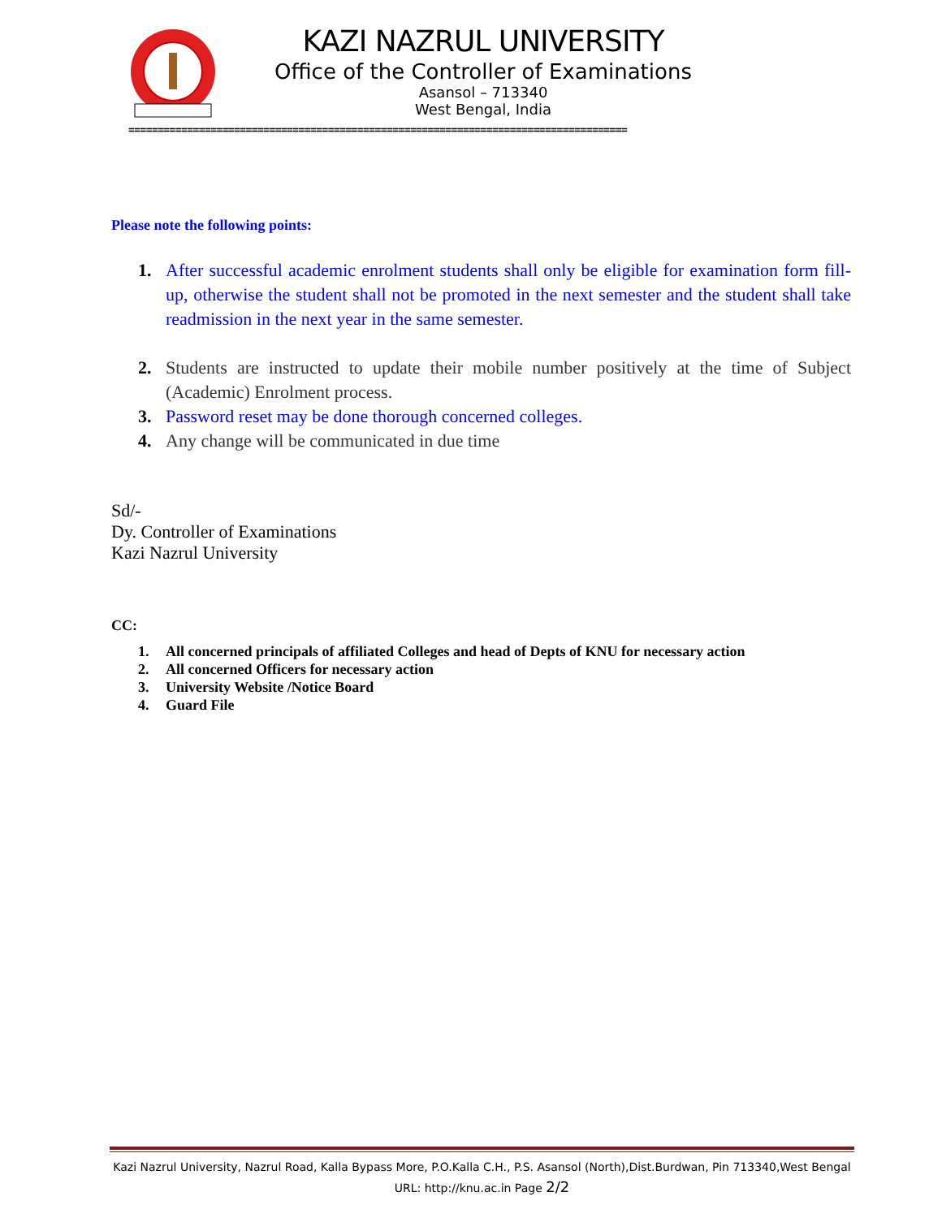KAZI NAZRUL UNIVERSITY
Office of the Controller of Examinations
Asansol – 713340
West Bengal, India
=====================================================================================
Please note the following points:
1. After successful academic enrolment students shall only be eligible for examination form fill-up, otherwise the student shall not be promoted in the next semester and the student shall take readmission in the next year in the same semester.
2. Students are instructed to update their mobile number positively at the time of Subject (Academic) Enrolment process.
3. Password reset may be done thorough concerned colleges.
4. Any change will be communicated in due time
Sd/-
Dy. Controller of Examinations
Kazi Nazrul University
CC:
1. All concerned principals of affiliated Colleges and head of Depts of KNU for necessary action
2. All concerned Officers for necessary action
3. University Website /Notice Board
4. Guard File
Kazi Nazrul University, Nazrul Road, Kalla Bypass More, P.O.Kalla C.H., P.S. Asansol (North),Dist.Burdwan, Pin 713340,West Bengal
URL: http://knu.ac.in Page 2/2